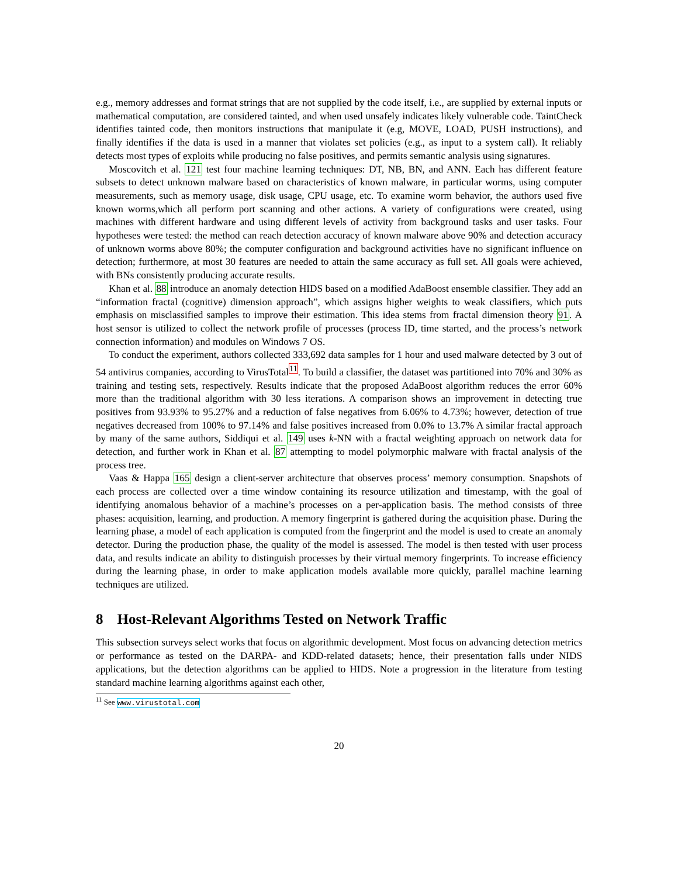e.g., memory addresses and format strings that are not supplied by the code itself, i.e., are supplied by external inputs or mathematical computation, are considered tainted, and when used unsafely indicates likely vulnerable code. TaintCheck identifies tainted code, then monitors instructions that manipulate it (e.g, MOVE, LOAD, PUSH instructions), and finally identifies if the data is used in a manner that violates set policies (e.g., as input to a system call). It reliably detects most types of exploits while producing no false positives, and permits semantic analysis using signatures.
Moscovitch et al. 121 test four machine learning techniques: DT, NB, BN, and ANN. Each has different feature subsets to detect unknown malware based on characteristics of known malware, in particular worms, using computer measurements, such as memory usage, disk usage, CPU usage, etc. To examine worm behavior, the authors used five known worms,which all perform port scanning and other actions. A variety of configurations were created, using machines with different hardware and using different levels of activity from background tasks and user tasks. Four hypotheses were tested: the method can reach detection accuracy of known malware above 90% and detection accuracy of unknown worms above 80%; the computer configuration and background activities have no significant influence on detection; furthermore, at most 30 features are needed to attain the same accuracy as full set. All goals were achieved, with BNs consistently producing accurate results.
Khan et al. 88 introduce an anomaly detection HIDS based on a modified AdaBoost ensemble classifier. They add an “information fractal (cognitive) dimension approach”, which assigns higher weights to weak classifiers, which puts emphasis on misclassified samples to improve their estimation. This idea stems from fractal dimension theory 91. A host sensor is utilized to collect the network profile of processes (process ID, time started, and the process’s network connection information) and modules on Windows 7 OS.
To conduct the experiment, authors collected 333,692 data samples for 1 hour and used malware detected by 3 out of 54 antivirus companies, according to VirusTotal<sup>11</sup>. To build a classifier, the dataset was partitioned into 70% and 30% as training and testing sets, respectively. Results indicate that the proposed AdaBoost algorithm reduces the error 60% more than the traditional algorithm with 30 less iterations. A comparison shows an improvement in detecting true positives from 93.93% to 95.27% and a reduction of false negatives from 6.06% to 4.73%; however, detection of true negatives decreased from 100% to 97.14% and false positives increased from 0.0% to 13.7% A similar fractal approach by many of the same authors, Siddiqui et al. 149 uses k-NN with a fractal weighting approach on network data for detection, and further work in Khan et al. 87 attempting to model polymorphic malware with fractal analysis of the process tree.
Vaas & Happa 165 design a client-server architecture that observes process’ memory consumption. Snapshots of each process are collected over a time window containing its resource utilization and timestamp, with the goal of identifying anomalous behavior of a machine’s processes on a per-application basis. The method consists of three phases: acquisition, learning, and production. A memory fingerprint is gathered during the acquisition phase. During the learning phase, a model of each application is computed from the fingerprint and the model is used to create an anomaly detector. During the production phase, the quality of the model is assessed. The model is then tested with user process data, and results indicate an ability to distinguish processes by their virtual memory fingerprints. To increase efficiency during the learning phase, in order to make application models available more quickly, parallel machine learning techniques are utilized.
8 Host-Relevant Algorithms Tested on Network Traffic
This subsection surveys select works that focus on algorithmic development. Most focus on advancing detection metrics or performance as tested on the DARPA- and KDD-related datasets; hence, their presentation falls under NIDS applications, but the detection algorithms can be applied to HIDS. Note a progression in the literature from testing standard machine learning algorithms against each other,
<sup>11</sup> See www.virustotal.com
20